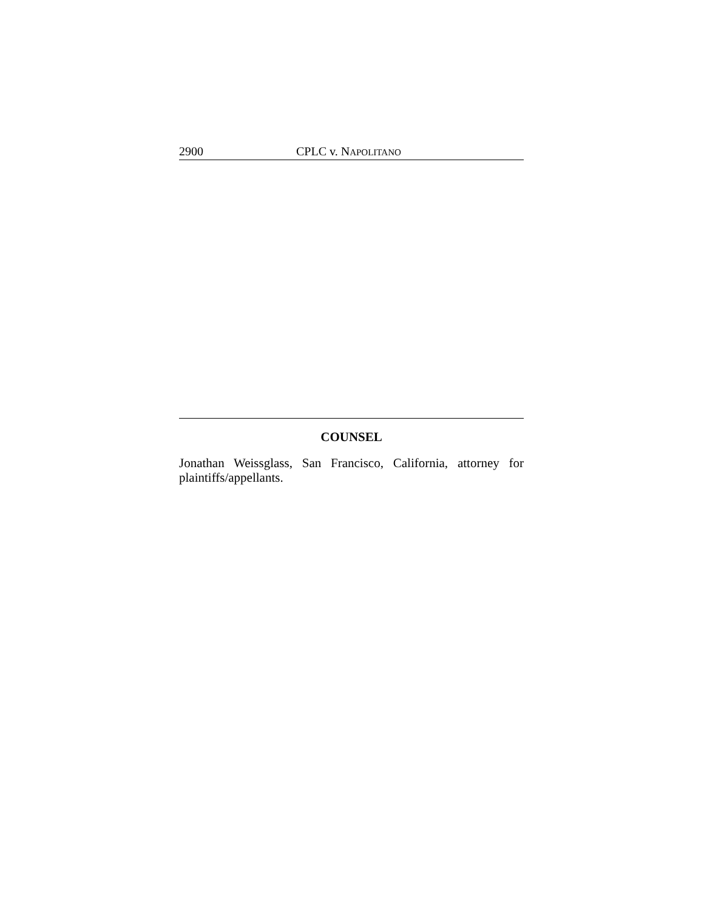2900 CPLC v. NAPOLITANO
COUNSEL
Jonathan Weissglass, San Francisco, California, attorney for plaintiffs/appellants.